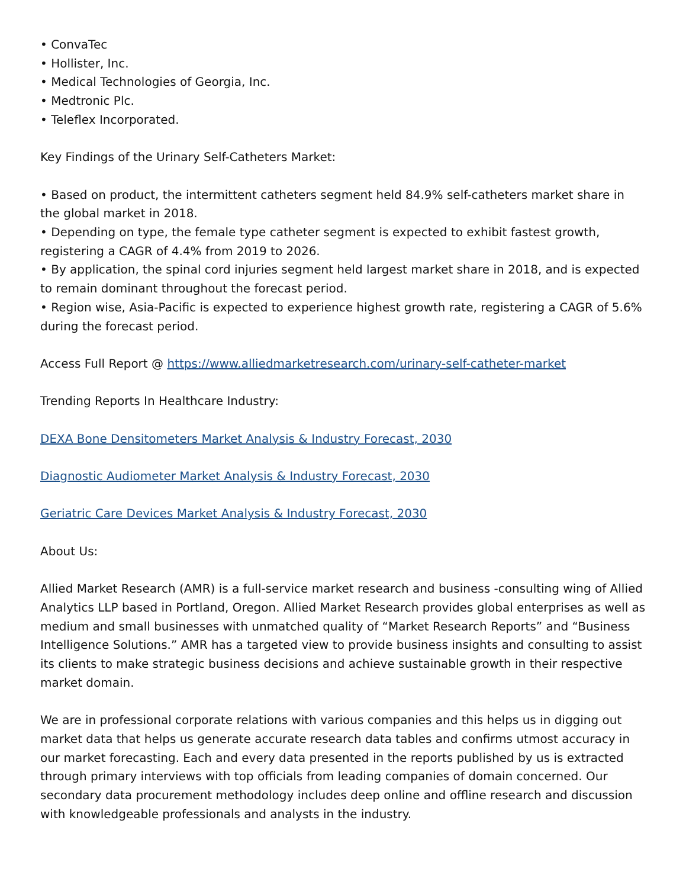• ConvaTec
• Hollister, Inc.
• Medical Technologies of Georgia, Inc.
• Medtronic Plc.
• Teleflex Incorporated.
Key Findings of the Urinary Self-Catheters Market:
• Based on product, the intermittent catheters segment held 84.9% self-catheters market share in the global market in 2018.
• Depending on type, the female type catheter segment is expected to exhibit fastest growth, registering a CAGR of 4.4% from 2019 to 2026.
• By application, the spinal cord injuries segment held largest market share in 2018, and is expected to remain dominant throughout the forecast period.
• Region wise, Asia-Pacific is expected to experience highest growth rate, registering a CAGR of 5.6% during the forecast period.
Access Full Report @ https://www.alliedmarketresearch.com/urinary-self-catheter-market
Trending Reports In Healthcare Industry:
DEXA Bone Densitometers Market Analysis & Industry Forecast, 2030
Diagnostic Audiometer Market Analysis & Industry Forecast, 2030
Geriatric Care Devices Market Analysis & Industry Forecast, 2030
About Us:
Allied Market Research (AMR) is a full-service market research and business -consulting wing of Allied Analytics LLP based in Portland, Oregon. Allied Market Research provides global enterprises as well as medium and small businesses with unmatched quality of “Market Research Reports” and “Business Intelligence Solutions.” AMR has a targeted view to provide business insights and consulting to assist its clients to make strategic business decisions and achieve sustainable growth in their respective market domain.
We are in professional corporate relations with various companies and this helps us in digging out market data that helps us generate accurate research data tables and confirms utmost accuracy in our market forecasting. Each and every data presented in the reports published by us is extracted through primary interviews with top officials from leading companies of domain concerned. Our secondary data procurement methodology includes deep online and offline research and discussion with knowledgeable professionals and analysts in the industry.